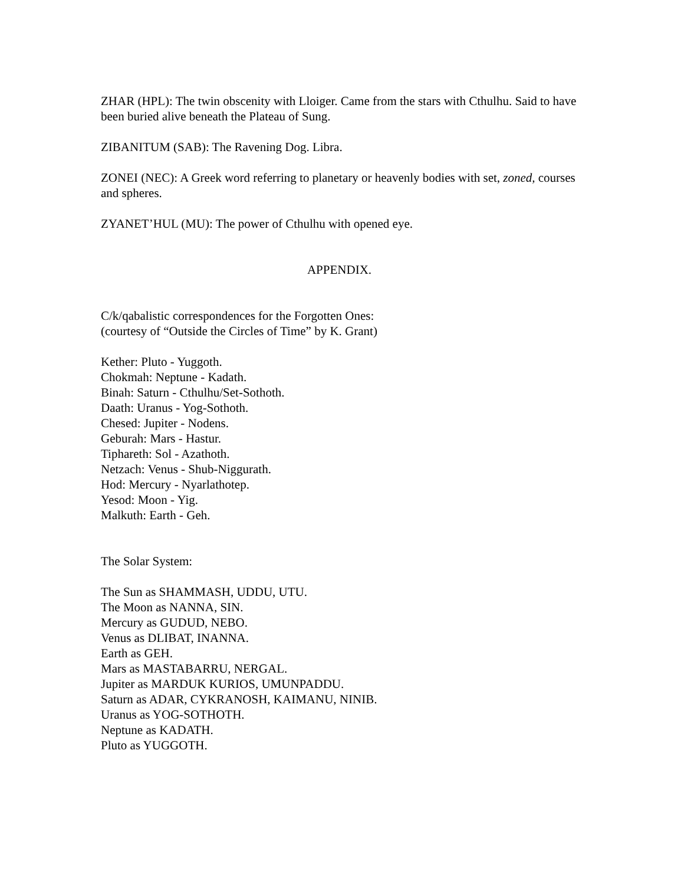ZHAR (HPL): The twin obscenity with Lloiger. Came from the stars with Cthulhu. Said to have been buried alive beneath the Plateau of Sung.
ZIBANITUM (SAB): The Ravening Dog. Libra.
ZONEI (NEC): A Greek word referring to planetary or heavenly bodies with set, zoned, courses and spheres.
ZYANET’HUL (MU): The power of Cthulhu with opened eye.
APPENDIX.
C/k/qabalistic correspondences for the Forgotten Ones:
(courtesy of “Outside the Circles of Time” by K. Grant)
Kether: Pluto - Yuggoth.
Chokmah: Neptune - Kadath.
Binah: Saturn - Cthulhu/Set-Sothoth.
Daath: Uranus - Yog-Sothoth.
Chesed: Jupiter - Nodens.
Geburah: Mars - Hastur.
Tiphareth: Sol - Azathoth.
Netzach: Venus - Shub-Niggurath.
Hod: Mercury - Nyarlathotep.
Yesod: Moon - Yig.
Malkuth: Earth - Geh.
The Solar System:
The Sun as SHAMMASH, UDDU, UTU.
The Moon as NANNA, SIN.
Mercury as GUDUD, NEBO.
Venus as DLIBAT, INANNA.
Earth as GEH.
Mars as MASTABARRU, NERGAL.
Jupiter as MARDUK KURIOS, UMUNPADDU.
Saturn as ADAR, CYKRANOSH, KAIMANU, NINIB.
Uranus as YOG-SOTHOTH.
Neptune as KADATH.
Pluto as YUGGOTH.